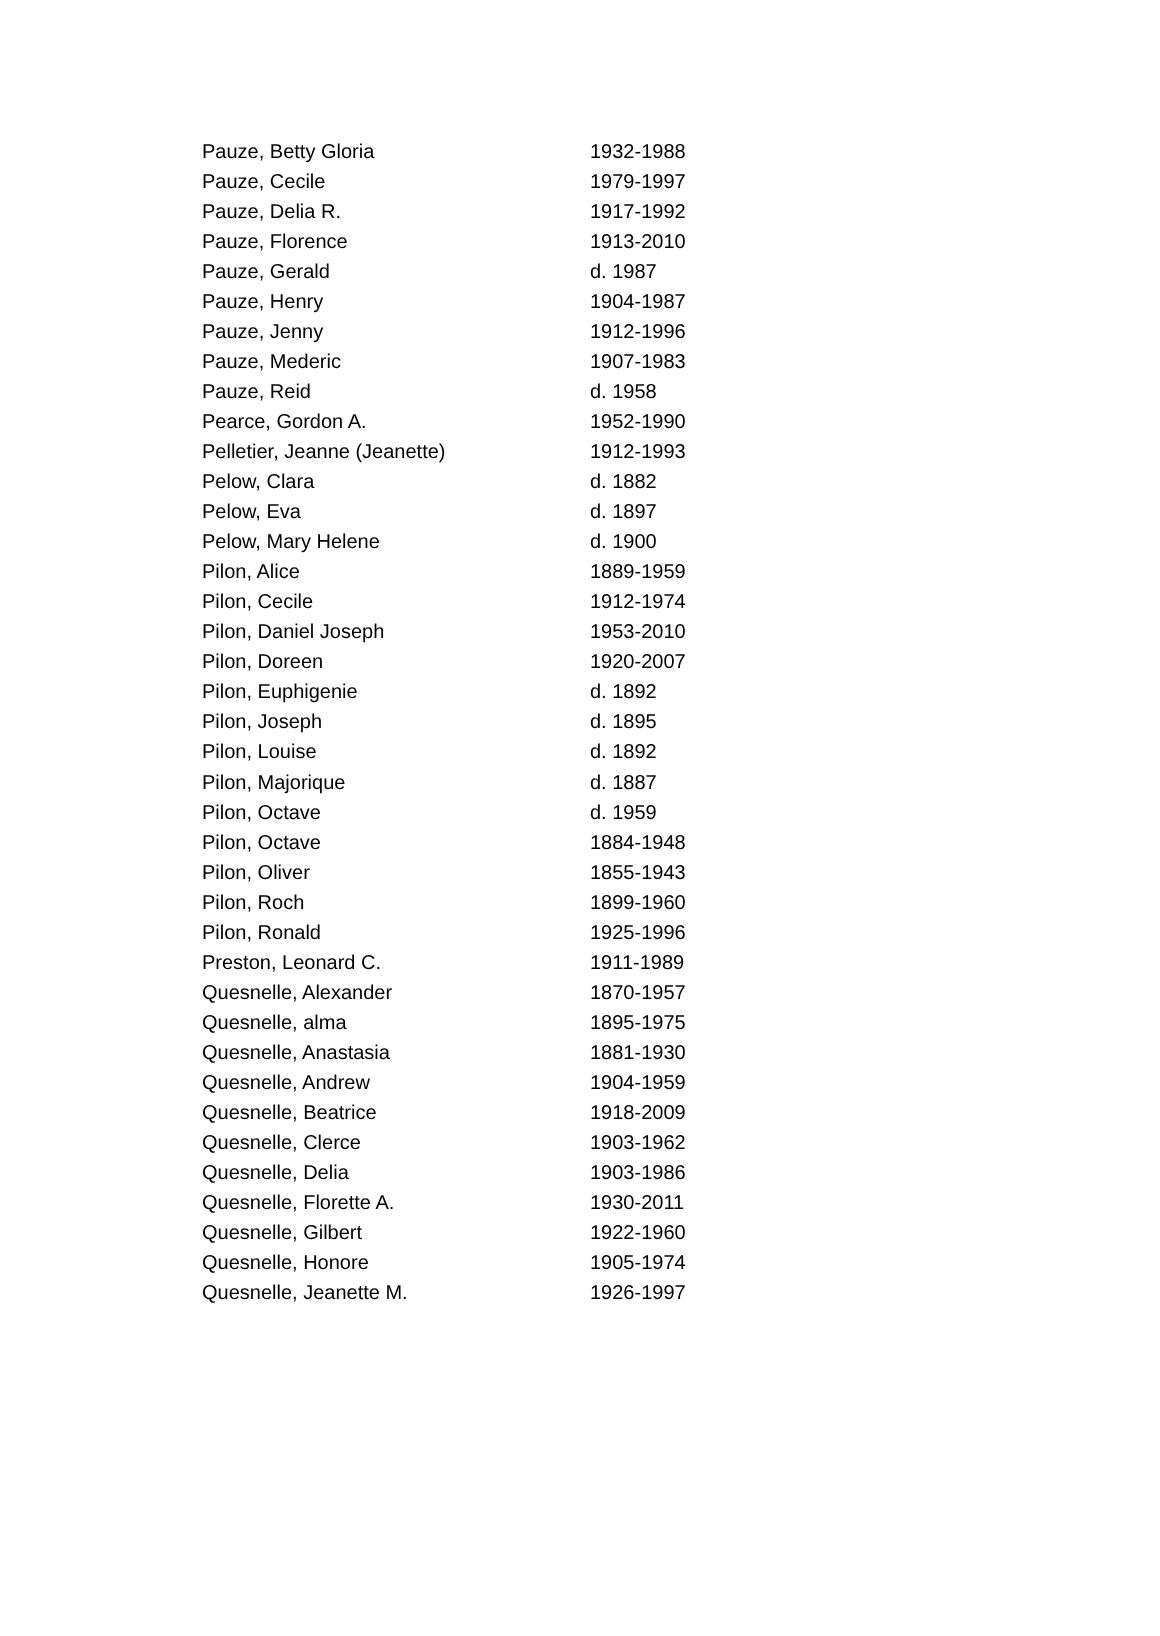| Pauze, Betty Gloria | 1932-1988 |
| Pauze, Cecile | 1979-1997 |
| Pauze, Delia R. | 1917-1992 |
| Pauze, Florence | 1913-2010 |
| Pauze, Gerald | d. 1987 |
| Pauze, Henry | 1904-1987 |
| Pauze, Jenny | 1912-1996 |
| Pauze, Mederic | 1907-1983 |
| Pauze, Reid | d. 1958 |
| Pearce, Gordon A. | 1952-1990 |
| Pelletier, Jeanne (Jeanette) | 1912-1993 |
| Pelow, Clara | d. 1882 |
| Pelow, Eva | d. 1897 |
| Pelow, Mary Helene | d. 1900 |
| Pilon, Alice | 1889-1959 |
| Pilon, Cecile | 1912-1974 |
| Pilon, Daniel Joseph | 1953-2010 |
| Pilon, Doreen | 1920-2007 |
| Pilon, Euphigenie | d. 1892 |
| Pilon, Joseph | d. 1895 |
| Pilon, Louise | d. 1892 |
| Pilon, Majorique | d. 1887 |
| Pilon, Octave | d. 1959 |
| Pilon, Octave | 1884-1948 |
| Pilon, Oliver | 1855-1943 |
| Pilon, Roch | 1899-1960 |
| Pilon, Ronald | 1925-1996 |
| Preston, Leonard C. | 1911-1989 |
| Quesnelle, Alexander | 1870-1957 |
| Quesnelle, alma | 1895-1975 |
| Quesnelle, Anastasia | 1881-1930 |
| Quesnelle, Andrew | 1904-1959 |
| Quesnelle, Beatrice | 1918-2009 |
| Quesnelle, Clerce | 1903-1962 |
| Quesnelle, Delia | 1903-1986 |
| Quesnelle, Florette A. | 1930-2011 |
| Quesnelle, Gilbert | 1922-1960 |
| Quesnelle, Honore | 1905-1974 |
| Quesnelle, Jeanette M. | 1926-1997 |